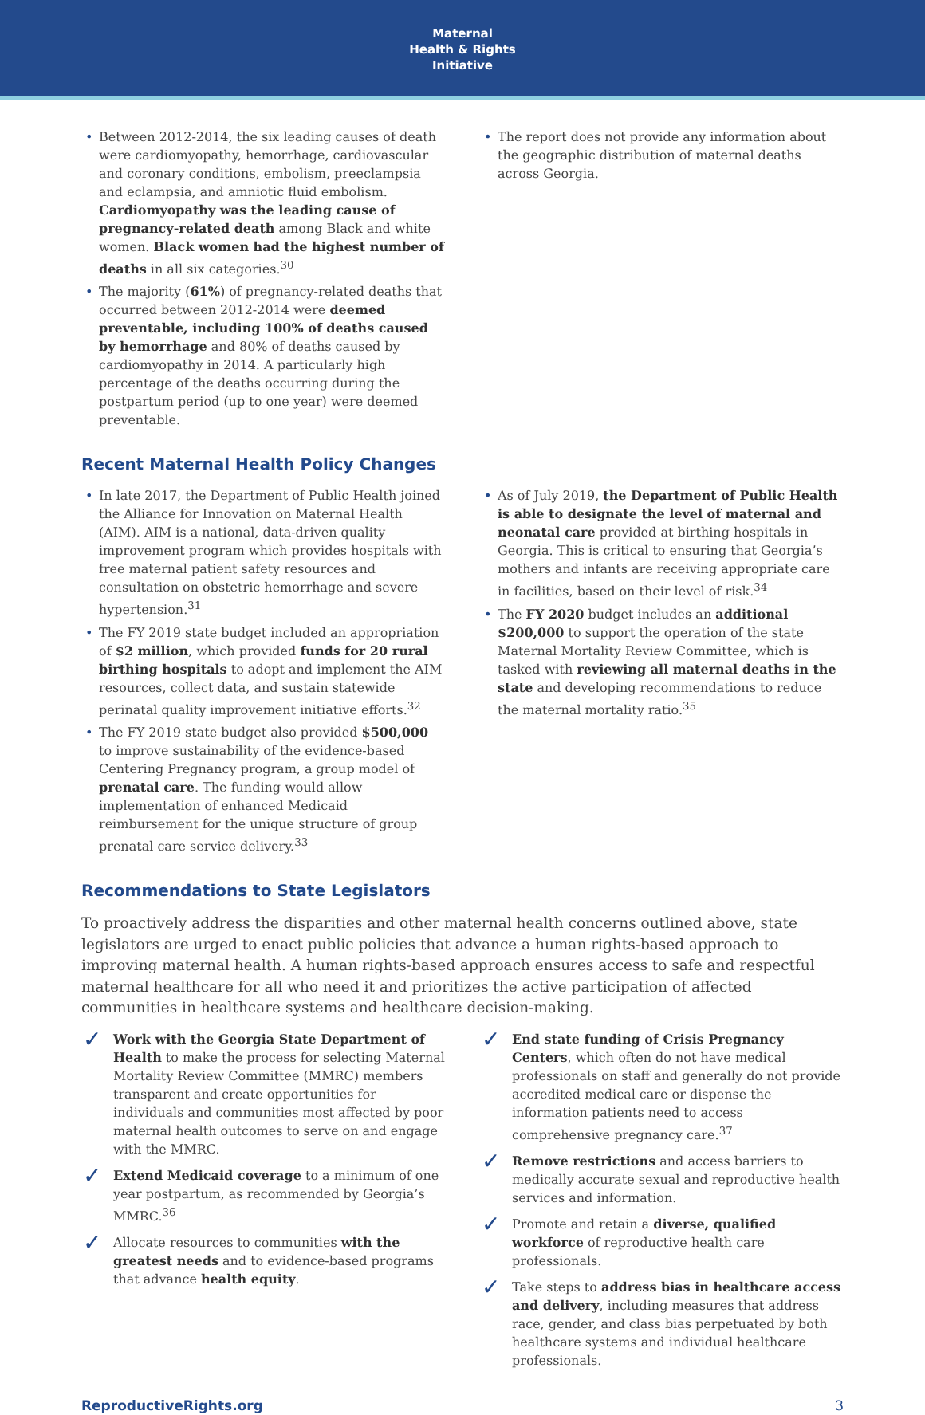Maternal
Health & Rights
Initiative
Between 2012-2014, the six leading causes of death were cardiomyopathy, hemorrhage, cardiovascular and coronary conditions, embolism, preeclampsia and eclampsia, and amniotic fluid embolism. Cardiomyopathy was the leading cause of pregnancy-related death among Black and white women. Black women had the highest number of deaths in all six categories.<sup>30</sup>
The majority (61%) of pregnancy-related deaths that occurred between 2012-2014 were deemed preventable, including 100% of deaths caused by hemorrhage and 80% of deaths caused by cardiomyopathy in 2014. A particularly high percentage of the deaths occurring during the postpartum period (up to one year) were deemed preventable.
The report does not provide any information about the geographic distribution of maternal deaths across Georgia.
Recent Maternal Health Policy Changes
In late 2017, the Department of Public Health joined the Alliance for Innovation on Maternal Health (AIM). AIM is a national, data-driven quality improvement program which provides hospitals with free maternal patient safety resources and consultation on obstetric hemorrhage and severe hypertension.<sup>31</sup>
The FY 2019 state budget included an appropriation of $2 million, which provided funds for 20 rural birthing hospitals to adopt and implement the AIM resources, collect data, and sustain statewide perinatal quality improvement initiative efforts.<sup>32</sup>
The FY 2019 state budget also provided $500,000 to improve sustainability of the evidence-based Centering Pregnancy program, a group model of prenatal care. The funding would allow implementation of enhanced Medicaid reimbursement for the unique structure of group prenatal care service delivery.<sup>33</sup>
As of July 2019, the Department of Public Health is able to designate the level of maternal and neonatal care provided at birthing hospitals in Georgia. This is critical to ensuring that Georgia’s mothers and infants are receiving appropriate care in facilities, based on their level of risk.<sup>34</sup>
The FY 2020 budget includes an additional $200,000 to support the operation of the state Maternal Mortality Review Committee, which is tasked with reviewing all maternal deaths in the state and developing recommendations to reduce the maternal mortality ratio.<sup>35</sup>
Recommendations to State Legislators
To proactively address the disparities and other maternal health concerns outlined above, state legislators are urged to enact public policies that advance a human rights-based approach to improving maternal health. A human rights-based approach ensures access to safe and respectful maternal healthcare for all who need it and prioritizes the active participation of affected communities in healthcare systems and healthcare decision-making.
Work with the Georgia State Department of Health to make the process for selecting Maternal Mortality Review Committee (MMRC) members transparent and create opportunities for individuals and communities most affected by poor maternal health outcomes to serve on and engage with the MMRC.
Extend Medicaid coverage to a minimum of one year postpartum, as recommended by Georgia’s MMRC.<sup>36</sup>
Allocate resources to communities with the greatest needs and to evidence-based programs that advance health equity.
End state funding of Crisis Pregnancy Centers, which often do not have medical professionals on staff and generally do not provide accredited medical care or dispense the information patients need to access comprehensive pregnancy care.<sup>37</sup>
Remove restrictions and access barriers to medically accurate sexual and reproductive health services and information.
Promote and retain a diverse, qualified workforce of reproductive health care professionals.
Take steps to address bias in healthcare access and delivery, including measures that address race, gender, and class bias perpetuated by both healthcare systems and individual healthcare professionals.
ReproductiveRights.org 3